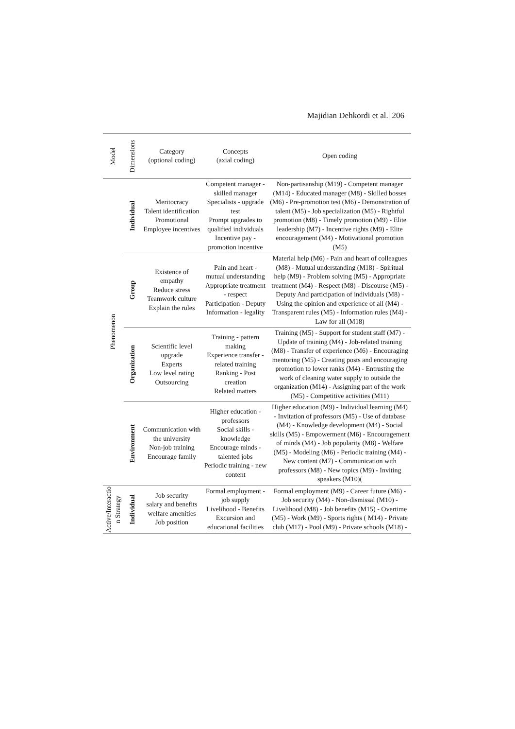Majidian Dehkordi et al.| 206
| Model | Dimensions | Category (optional coding) | Concepts (axial coding) | Open coding |
| --- | --- | --- | --- | --- |
| Phenomenon | Individual | Meritocracy Talent identification Promotional Employee incentives | Competent manager - skilled manager Specialists - upgrade test Prompt upgrades to qualified individuals Incentive pay - promotion incentive | Non-partisanship (M19) - Competent manager (M14) - Educated manager (M8) - Skilled bosses (M6) - Pre-promotion test (M6) - Demonstration of talent (M5) - Job specialization (M5) - Rightful promotion (M8) - Timely promotion (M9) - Elite leadership (M7) - Incentive rights (M9) - Elite encouragement (M4) - Motivational promotion (M5) |
| | Group | Existence of empathy Reduce stress Teamwork culture Explain the rules | Pain and heart - mutual understanding Appropriate treatment - respect Participation - Deputy Information - legality | Material help (M6) - Pain and heart of colleagues (M8) - Mutual understanding (M18) - Spiritual help (M9) - Problem solving (M5) - Appropriate treatment (M4) - Respect (M8) - Discourse (M5) - Deputy And participation of individuals (M8) - Using the opinion and experience of all (M4) - Transparent rules (M5) - Information rules (M4) - Law for all (M18) |
| | Organization | Scientific level upgrade Experts Low level rating Outsourcing | Training - pattern making Experience transfer - related training Ranking - Post creation Related matters | Training (M5) - Support for student staff (M7) - Update of training (M4) - Job-related training (M8) - Transfer of experience (M6) - Encouraging mentoring (M5) - Creating posts and encouraging promotion to lower ranks (M4) - Entrusting the work of cleaning water supply to outside the organization (M14) - Assigning part of the work (M5) - Competitive activities (M11) |
| | Environment | Communication with the university Non-job training Encourage family | Higher education - professors Social skills - knowledge Encourage minds - talented jobs Periodic training - new content | Higher education (M9) - Individual learning (M4) - Invitation of professors (M5) - Use of database (M4) - Knowledge development (M4) - Social skills (M5) - Empowerment (M6) - Encouragement of minds (M4) - Job popularity (M8) - Welfare (M5) - Modeling (M6) - Periodic training (M4) - New content (M7) - Communication with professors (M8) - New topics (M9) - Inviting speakers (M10)( |
| Active/Interactio n Strategy | Individual | Job security salary and benefits welfare amenities Job position | Formal employment - job supply Livelihood - Benefits Excursion and educational facilities | Formal employment (M9) - Career future (M6) - Job security (M4) - Non-dismissal (M10) - Livelihood (M8) - Job benefits (M15) - Overtime (M5) - Work (M9) - Sports rights ( M14) - Private club (M17) - Pool (M9) - Private schools (M18) - |